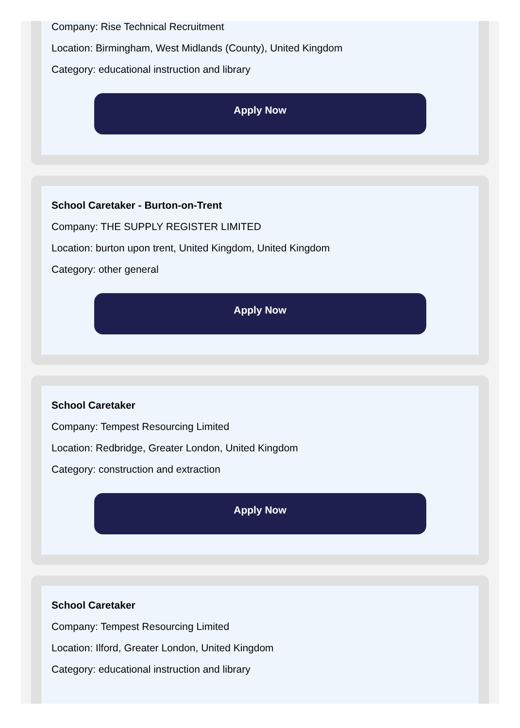Company: Rise Technical Recruitment
Location: Birmingham, West Midlands (County), United Kingdom
Category: educational instruction and library
Apply Now
School Caretaker - Burton-on-Trent
Company: THE SUPPLY REGISTER LIMITED
Location: burton upon trent, United Kingdom, United Kingdom
Category: other general
Apply Now
School Caretaker
Company: Tempest Resourcing Limited
Location: Redbridge, Greater London, United Kingdom
Category: construction and extraction
Apply Now
School Caretaker
Company: Tempest Resourcing Limited
Location: Ilford, Greater London, United Kingdom
Category: educational instruction and library